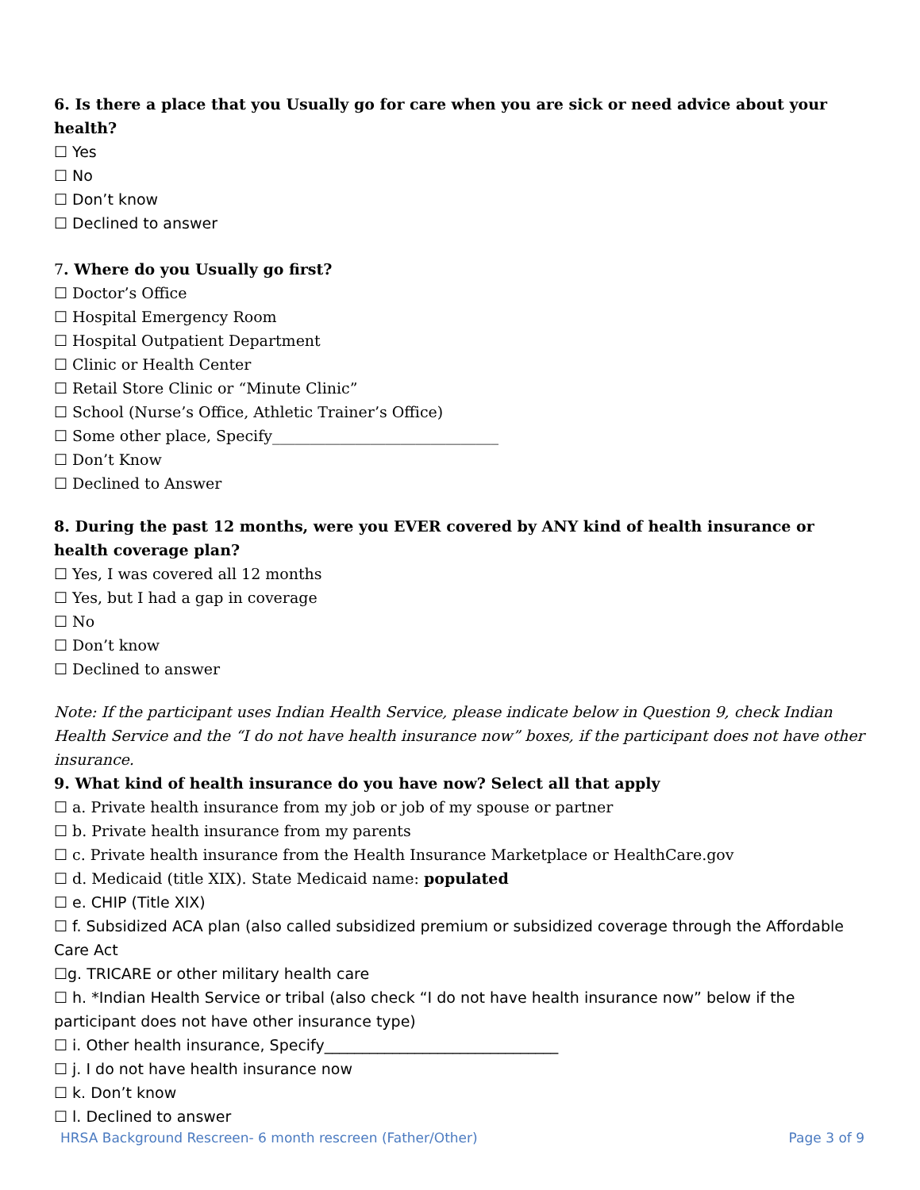6. Is there a place that you Usually go for care when you are sick or need advice about your health?
☐ Yes
☐ No
☐ Don’t know
☐ Declined to answer
7. Where do you Usually go first?
☐ Doctor’s Office
☐ Hospital Emergency Room
☐ Hospital Outpatient Department
☐ Clinic or Health Center
☐ Retail Store Clinic or “Minute Clinic”
☐ School (Nurse’s Office, Athletic Trainer’s Office)
☐ Some other place, Specify______________________________
☐ Don’t Know
☐ Declined to Answer
8. During the past 12 months, were you EVER covered by ANY kind of health insurance or health coverage plan?
☐ Yes, I was covered all 12 months
☐ Yes, but I had a gap in coverage
☐ No
☐ Don’t know
☐ Declined to answer
Note: If the participant uses Indian Health Service, please indicate below in Question 9, check Indian Health Service and the “I do not have health insurance now” boxes, if the participant does not have other insurance.
9. What kind of health insurance do you have now? Select all that apply
☐ a. Private health insurance from my job or job of my spouse or partner
☐ b. Private health insurance from my parents
☐ c. Private health insurance from the Health Insurance Marketplace or HealthCare.gov
☐ d. Medicaid (title XIX). State Medicaid name: populated
☐ e. CHIP (Title XIX)
☐ f. Subsidized ACA plan (also called subsidized premium or subsidized coverage through the Affordable Care Act
☐g. TRICARE or other military health care
☐ h. *Indian Health Service or tribal (also check “I do not have health insurance now” below if the participant does not have other insurance type)
☐ i. Other health insurance, Specify_______________________________
☐ j. I do not have health insurance now
☐ k. Don’t know
☐ l. Declined to answer
HRSA Background Rescreen- 6 month rescreen (Father/Other) Page 3 of 9